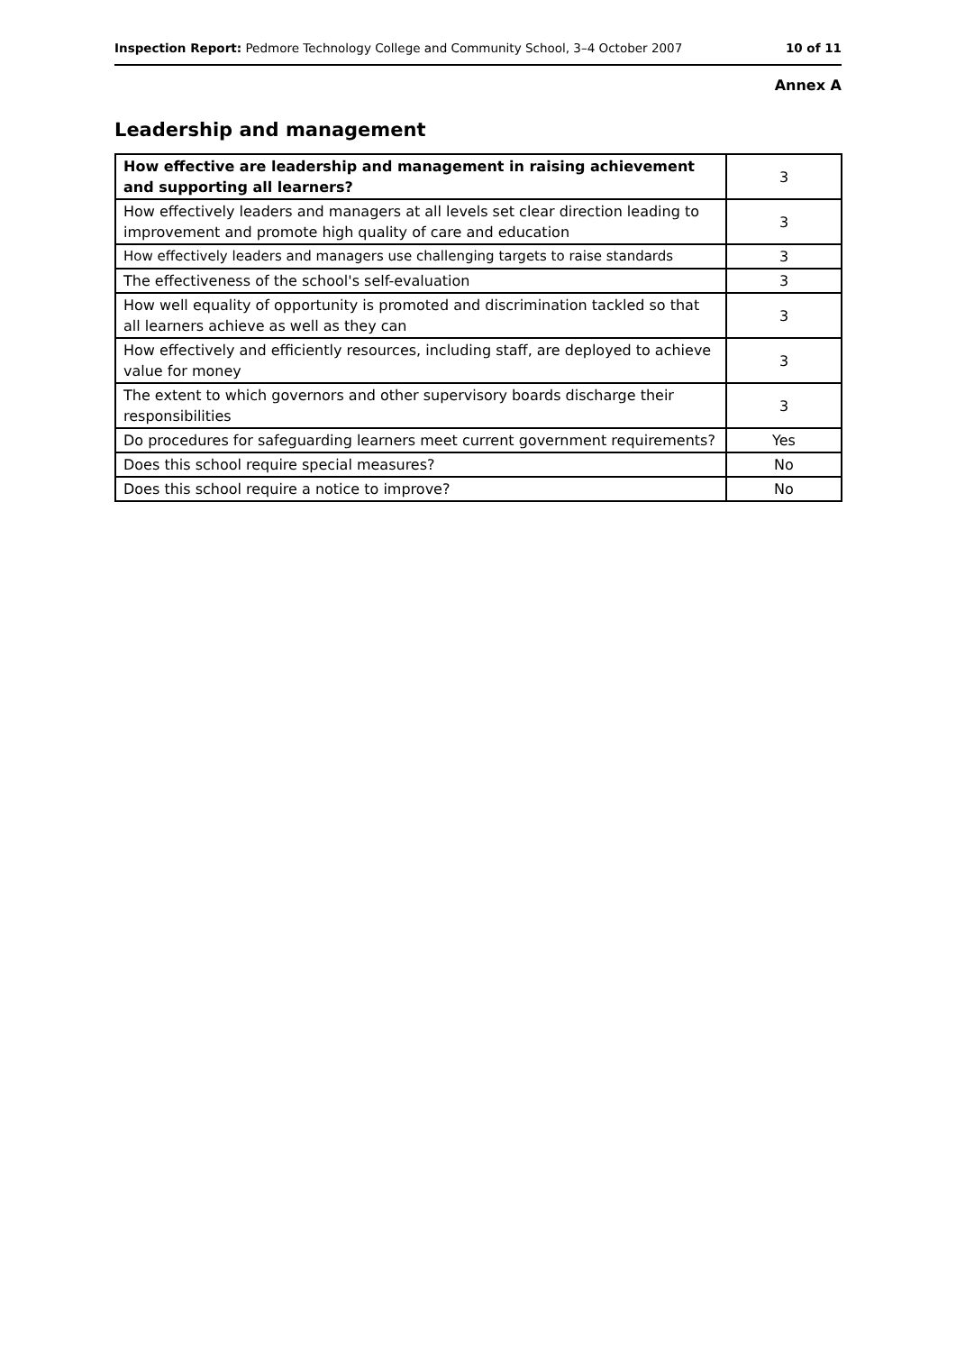Inspection Report: Pedmore Technology College and Community School, 3–4 October 2007 10 of 11
Annex A
Leadership and management
| How effective are leadership and management in raising achievement and supporting all learners? | 3 |
| How effectively leaders and managers at all levels set clear direction leading to improvement and promote high quality of care and education | 3 |
| How effectively leaders and managers use challenging targets to raise standards | 3 |
| The effectiveness of the school's self-evaluation | 3 |
| How well equality of opportunity is promoted and discrimination tackled so that all learners achieve as well as they can | 3 |
| How effectively and efficiently resources, including staff, are deployed to achieve value for money | 3 |
| The extent to which governors and other supervisory boards discharge their responsibilities | 3 |
| Do procedures for safeguarding learners meet current government requirements? | Yes |
| Does this school require special measures? | No |
| Does this school require a notice to improve? | No |